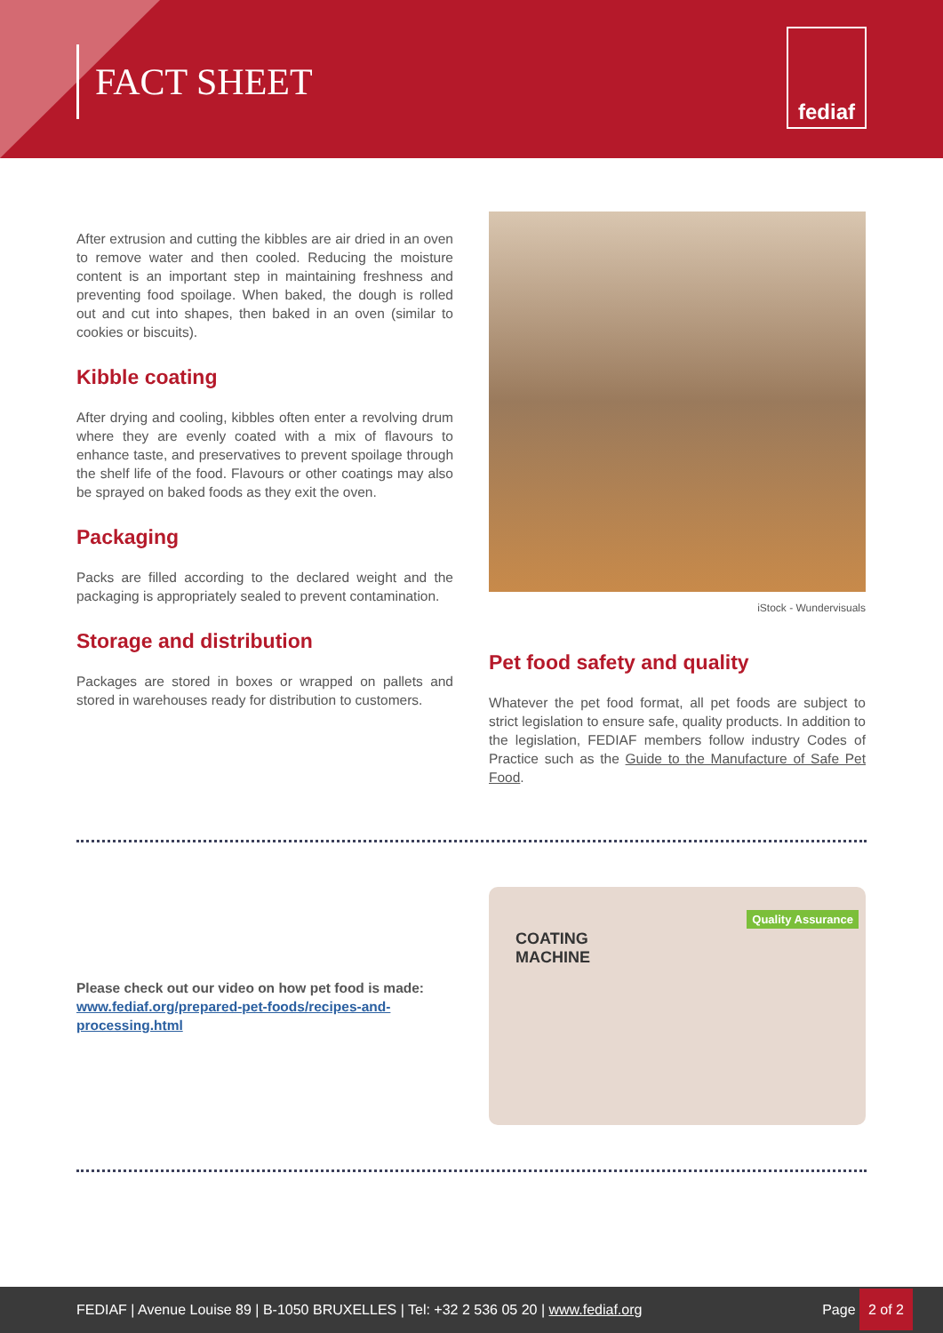FACT SHEET
fediaf
After extrusion and cutting the kibbles are air dried in an oven to remove water and then cooled. Reducing the moisture content is an important step in maintaining freshness and preventing food spoilage. When baked, the dough is rolled out and cut into shapes, then baked in an oven (similar to cookies or biscuits).
Kibble coating
After drying and cooling, kibbles often enter a revolving drum where they are evenly coated with a mix of flavours to enhance taste, and preservatives to prevent spoilage through the shelf life of the food. Flavours or other coatings may also be sprayed on baked foods as they exit the oven.
Packaging
Packs are filled according to the declared weight and the packaging is appropriately sealed to prevent contamination.
Storage and distribution
Packages are stored in boxes or wrapped on pallets and stored in warehouses ready for distribution to customers.
iStock - Wundervisuals
Pet food safety and quality
Whatever the pet food format, all pet foods are subject to strict legislation to ensure safe, quality products. In addition to the legislation, FEDIAF members follow industry Codes of Practice such as the Guide to the Manufacture of Safe Pet Food.
Please check out our video on how pet food is made: www.fediaf.org/prepared-pet-foods/recipes-and-processing.html
COATING
MACHINE
Quality Assurance
FEDIAF | Avenue Louise 89 | B-1050 BRUXELLES | Tel: +32 2 536 05 20 | www.fediaf.org
Page 2 of 2